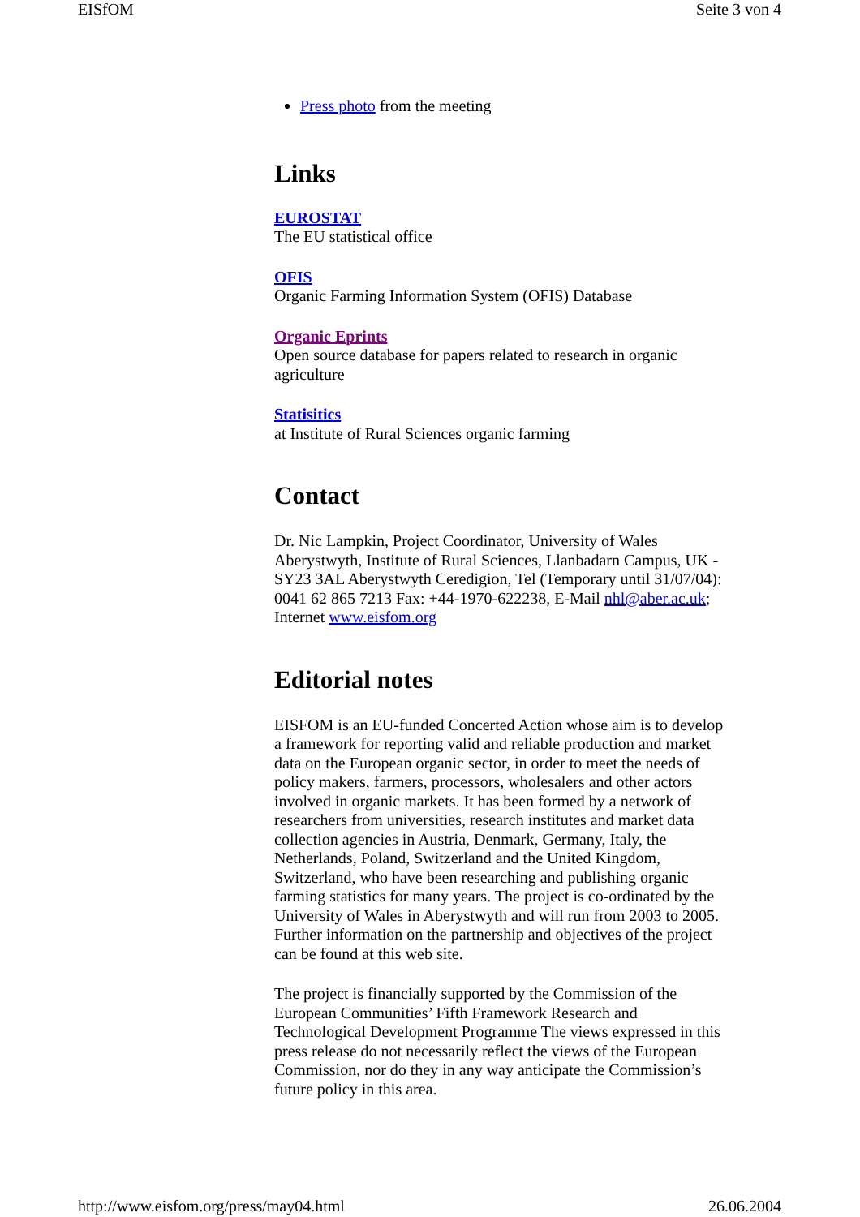EISfOM Seite 3 von 4
Press photo from the meeting
Links
EUROSTAT
The EU statistical office
OFIS
Organic Farming Information System (OFIS) Database
Organic Eprints
Open source database for papers related to research in organic agriculture
Statisitics
at Institute of Rural Sciences organic farming
Contact
Dr. Nic Lampkin, Project Coordinator, University of Wales Aberystwyth, Institute of Rural Sciences, Llanbadarn Campus, UK - SY23 3AL Aberystwyth Ceredigion, Tel (Temporary until 31/07/04): 0041 62 865 7213 Fax: +44-1970-622238, E-Mail nhl@aber.ac.uk; Internet www.eisfom.org
Editorial notes
EISFOM is an EU-funded Concerted Action whose aim is to develop a framework for reporting valid and reliable production and market data on the European organic sector, in order to meet the needs of policy makers, farmers, processors, wholesalers and other actors involved in organic markets. It has been formed by a network of researchers from universities, research institutes and market data collection agencies in Austria, Denmark, Germany, Italy, the Netherlands, Poland, Switzerland and the United Kingdom, Switzerland, who have been researching and publishing organic farming statistics for many years. The project is co-ordinated by the University of Wales in Aberystwyth and will run from 2003 to 2005. Further information on the partnership and objectives of the project can be found at this web site.
The project is financially supported by the Commission of the European Communities’ Fifth Framework Research and Technological Development Programme The views expressed in this press release do not necessarily reflect the views of the European Commission, nor do they in any way anticipate the Commission’s future policy in this area.
http://www.eisfom.org/press/may04.html 26.06.2004